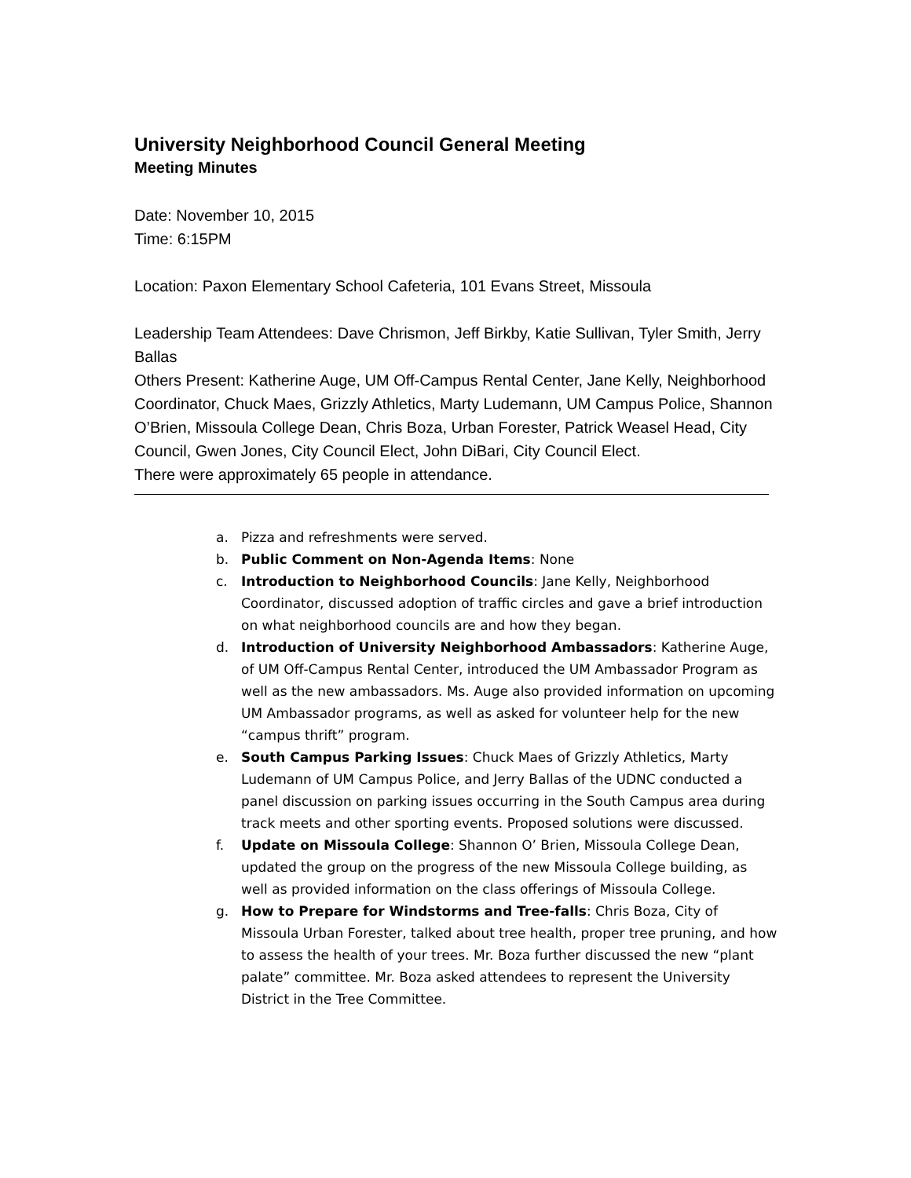University Neighborhood Council General Meeting
Meeting Minutes
Date: November 10, 2015
Time: 6:15PM
Location: Paxon Elementary School Cafeteria, 101 Evans Street, Missoula
Leadership Team Attendees: Dave Chrismon, Jeff Birkby, Katie Sullivan, Tyler Smith, Jerry Ballas
Others Present: Katherine Auge, UM Off-Campus Rental Center, Jane Kelly, Neighborhood Coordinator, Chuck Maes, Grizzly Athletics, Marty Ludemann, UM Campus Police, Shannon O’Brien, Missoula College Dean, Chris Boza, Urban Forester, Patrick Weasel Head, City Council, Gwen Jones, City Council Elect, John DiBari, City Council Elect.
There were approximately 65 people in attendance.
a. Pizza and refreshments were served.
b. Public Comment on Non-Agenda Items: None
c. Introduction to Neighborhood Councils: Jane Kelly, Neighborhood Coordinator, discussed adoption of traffic circles and gave a brief introduction on what neighborhood councils are and how they began.
d. Introduction of University Neighborhood Ambassadors: Katherine Auge, of UM Off-Campus Rental Center, introduced the UM Ambassador Program as well as the new ambassadors. Ms. Auge also provided information on upcoming UM Ambassador programs, as well as asked for volunteer help for the new “campus thrift” program.
e. South Campus Parking Issues: Chuck Maes of Grizzly Athletics, Marty Ludemann of UM Campus Police, and Jerry Ballas of the UDNC conducted a panel discussion on parking issues occurring in the South Campus area during track meets and other sporting events. Proposed solutions were discussed.
f. Update on Missoula College: Shannon O’ Brien, Missoula College Dean, updated the group on the progress of the new Missoula College building, as well as provided information on the class offerings of Missoula College.
g. How to Prepare for Windstorms and Tree-falls: Chris Boza, City of Missoula Urban Forester, talked about tree health, proper tree pruning, and how to assess the health of your trees. Mr. Boza further discussed the new “plant palate” committee. Mr. Boza asked attendees to represent the University District in the Tree Committee.